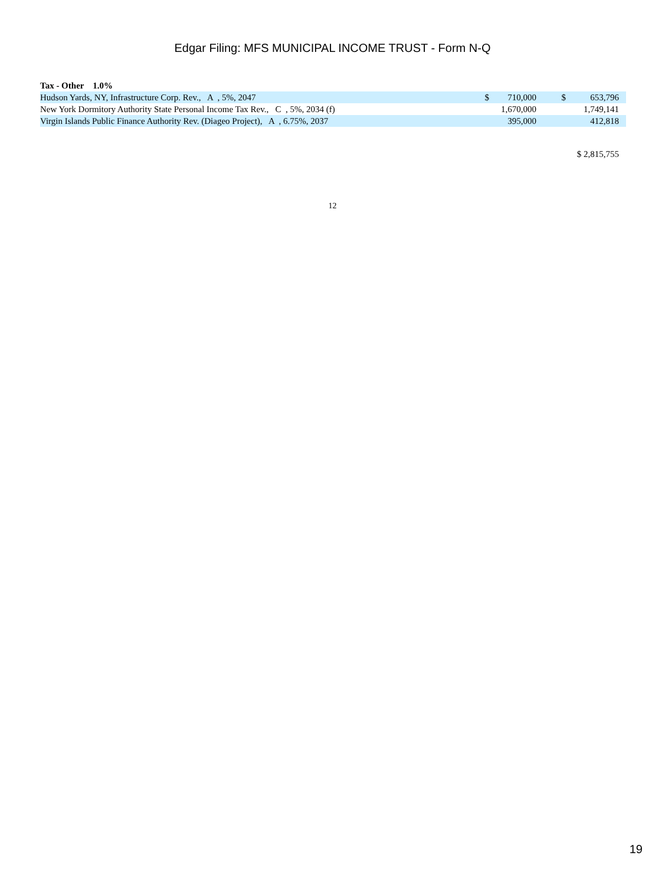Edgar Filing: MFS MUNICIPAL INCOME TRUST - Form N-Q
| Tax - Other 1.0% | | | | |
| Hudson Yards, NY, Infrastructure Corp. Rev., A , 5%, 2047 | $ | 710,000 | $ | 653,796 |
| New York Dormitory Authority State Personal Income Tax Rev., C , 5%, 2034 (f) | | 1,670,000 | | 1,749,141 |
| Virgin Islands Public Finance Authority Rev. (Diageo Project), A , 6.75%, 2037 | | 395,000 | | 412,818 |
| | | | $ 2,815,755 | |
12
19